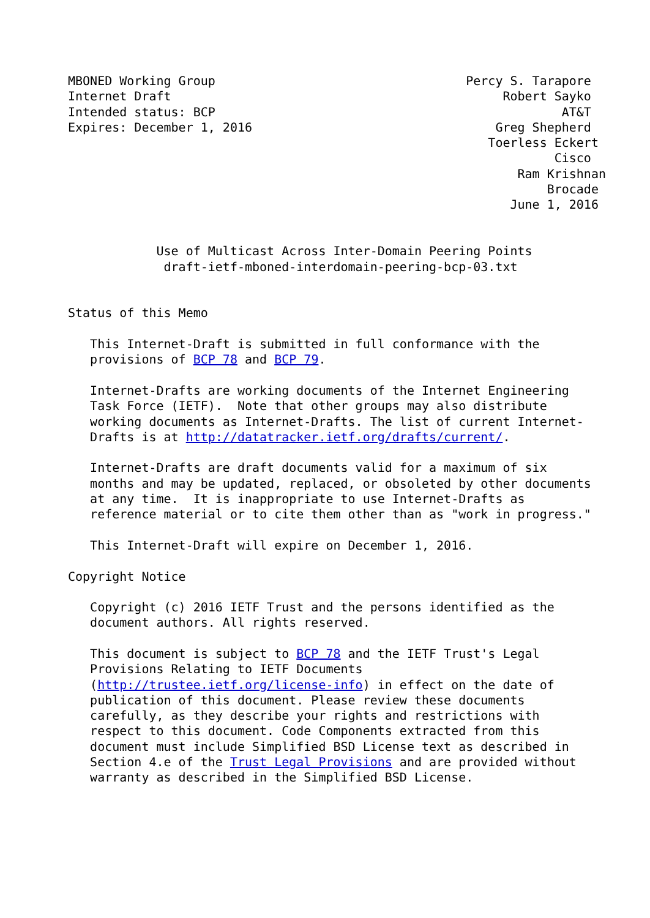MBONED Working Group                                  Percy S. Tarapore
Internet Draft                                             Robert Sayko
Intended status: BCP                                               AT&T
Expires: December 1, 2016                                 Greg Shepherd
                                                         Toerless Eckert
                                                                  Cisco
                                                             Ram Krishnan
                                                                 Brocade
                                                            June 1, 2016


            Use of Multicast Across Inter-Domain Peering Points
             draft-ietf-mboned-interdomain-peering-bcp-03.txt


Status of this Memo

   This Internet-Draft is submitted in full conformance with the
   provisions of BCP 78 and BCP 79.

   Internet-Drafts are working documents of the Internet Engineering
   Task Force (IETF).  Note that other groups may also distribute
   working documents as Internet-Drafts. The list of current Internet-
   Drafts is at http://datatracker.ietf.org/drafts/current/.

   Internet-Drafts are draft documents valid for a maximum of six
   months and may be updated, replaced, or obsoleted by other documents
   at any time.  It is inappropriate to use Internet-Drafts as
   reference material or to cite them other than as "work in progress."

   This Internet-Draft will expire on December 1, 2016.

Copyright Notice

   Copyright (c) 2016 IETF Trust and the persons identified as the
   document authors. All rights reserved.

   This document is subject to BCP 78 and the IETF Trust's Legal
   Provisions Relating to IETF Documents
   (http://trustee.ietf.org/license-info) in effect on the date of
   publication of this document. Please review these documents
   carefully, as they describe your rights and restrictions with
   respect to this document. Code Components extracted from this
   document must include Simplified BSD License text as described in
   Section 4.e of the Trust Legal Provisions and are provided without
   warranty as described in the Simplified BSD License.